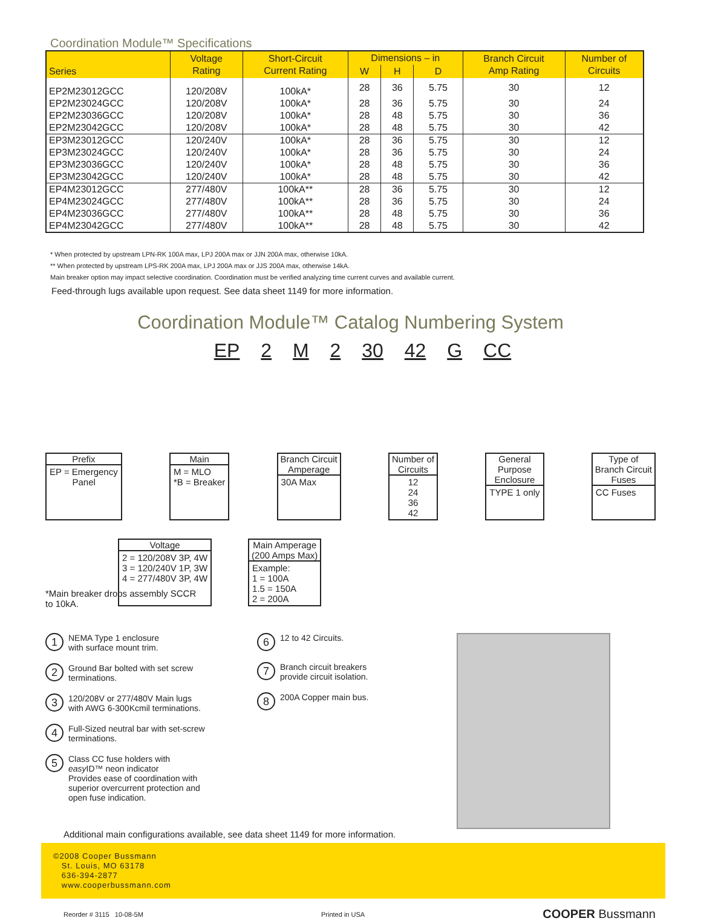Coordination Module™ Specifications
| Series | Voltage Rating | Short-Circuit Current Rating | Dimensions – in | | | Branch Circuit Amp Rating | Number of Circuits |
| --- | --- | --- | --- | --- | --- | --- | --- |
| | | | W | H | D | | |
| EP2M23012GCC | 120/208V | 100kA* | 28 | 36 | 5.75 | 30 | 12 |
| EP2M23024GCC | 120/208V | 100kA* | 28 | 36 | 5.75 | 30 | 24 |
| EP2M23036GCC | 120/208V | 100kA* | 28 | 48 | 5.75 | 30 | 36 |
| EP2M23042GCC | 120/208V | 100kA* | 28 | 48 | 5.75 | 30 | 42 |
| EP3M23012GCC | 120/240V | 100kA* | 28 | 36 | 5.75 | 30 | 12 |
| EP3M23024GCC | 120/240V | 100kA* | 28 | 36 | 5.75 | 30 | 24 |
| EP3M23036GCC | 120/240V | 100kA* | 28 | 48 | 5.75 | 30 | 36 |
| EP3M23042GCC | 120/240V | 100kA* | 28 | 48 | 5.75 | 30 | 42 |
| EP4M23012GCC | 277/480V | 100kA** | 28 | 36 | 5.75 | 30 | 12 |
| EP4M23024GCC | 277/480V | 100kA** | 28 | 36 | 5.75 | 30 | 24 |
| EP4M23036GCC | 277/480V | 100kA** | 28 | 48 | 5.75 | 30 | 36 |
| EP4M23042GCC | 277/480V | 100kA** | 28 | 48 | 5.75 | 30 | 42 |
* When protected by upstream LPN-RK 100A max, LPJ 200A max or JJN 200A max, otherwise 10kA.
** When protected by upstream LPS-RK 200A max, LPJ 200A max or JJS 200A max, otherwise 14kA.
Main breaker option may impact selective coordination. Coordination must be verified analyzing time current curves and available current.
Feed-through lugs available upon request. See data sheet 1149 for more information.
Coordination Module™ Catalog Numbering System
EP 2 M 2 30 42 G CC
Prefix
EP = Emergency
Panel
Main
M = MLO
*B = Breaker
Branch Circuit
Amperage
30A Max
Number of
Circuits
12
24
36
42
General
Purpose
Enclosure
TYPE 1 only
Type of
Branch Circuit
Fuses
CC Fuses
Voltage
2 = 120/208V 3P, 4W
3 = 120/240V 1P, 3W
4 = 277/480V 3P, 4W
Main Amperage
(200 Amps Max)
Example:
1 = 100A
1.5 = 150A
2 = 200A
*Main breaker drops assembly SCCR
to 10kA.
1
NEMA Type 1 enclosure
with surface mount trim.
2
Ground Bar bolted with set screw
terminations.
3
120/208V or 277/480V Main lugs
with AWG 6-300Kcmil terminations.
4
Full-Sized neutral bar with set-screw
terminations.
5
Class CC fuse holders with
easy ID™ neon indicator
Provides ease of coordination with
superior overcurrent protection and
open fuse indication.
6
12 to 42 Circuits.
7
Branch circuit breakers
provide circuit isolation.
8
200A Copper main bus.
Additional main configurations available, see data sheet 1149 for more information.
©2008 Cooper Bussmann
St. Louis, MO 63178
636-394-2877
www.cooperbussmann.com
Reorder # 3115 10-08-5M Printed in USA COOPER Bussmann